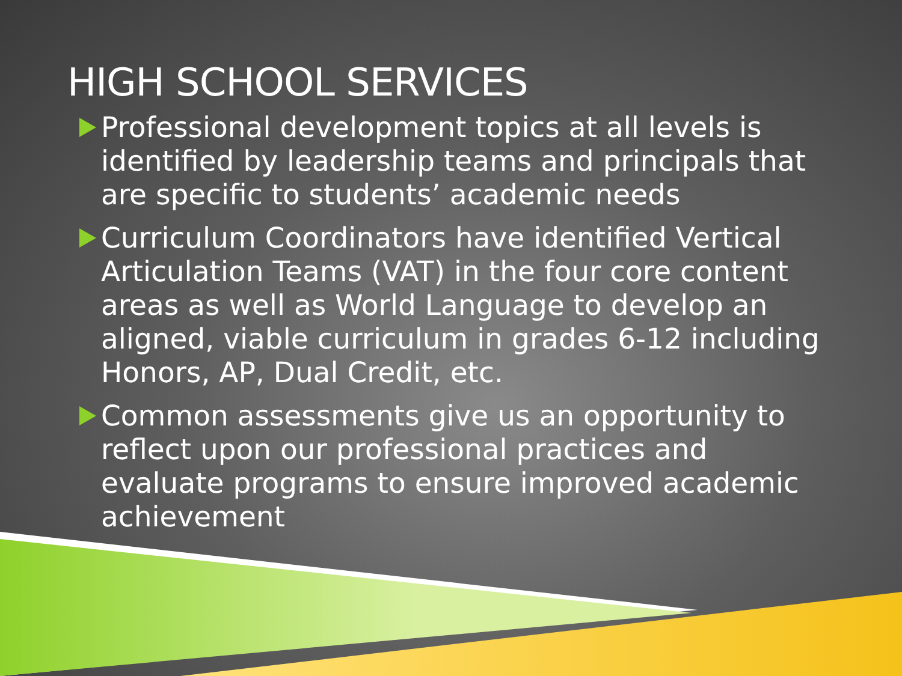HIGH SCHOOL SERVICES
Professional development topics at all levels is identified by leadership teams and principals that are specific to students’ academic needs
Curriculum Coordinators have identified Vertical Articulation Teams (VAT) in the four core content areas as well as World Language to develop an aligned, viable curriculum in grades 6-12 including Honors, AP, Dual Credit, etc.
Common assessments give us an opportunity to reflect upon our professional practices and evaluate programs to ensure improved academic achievement